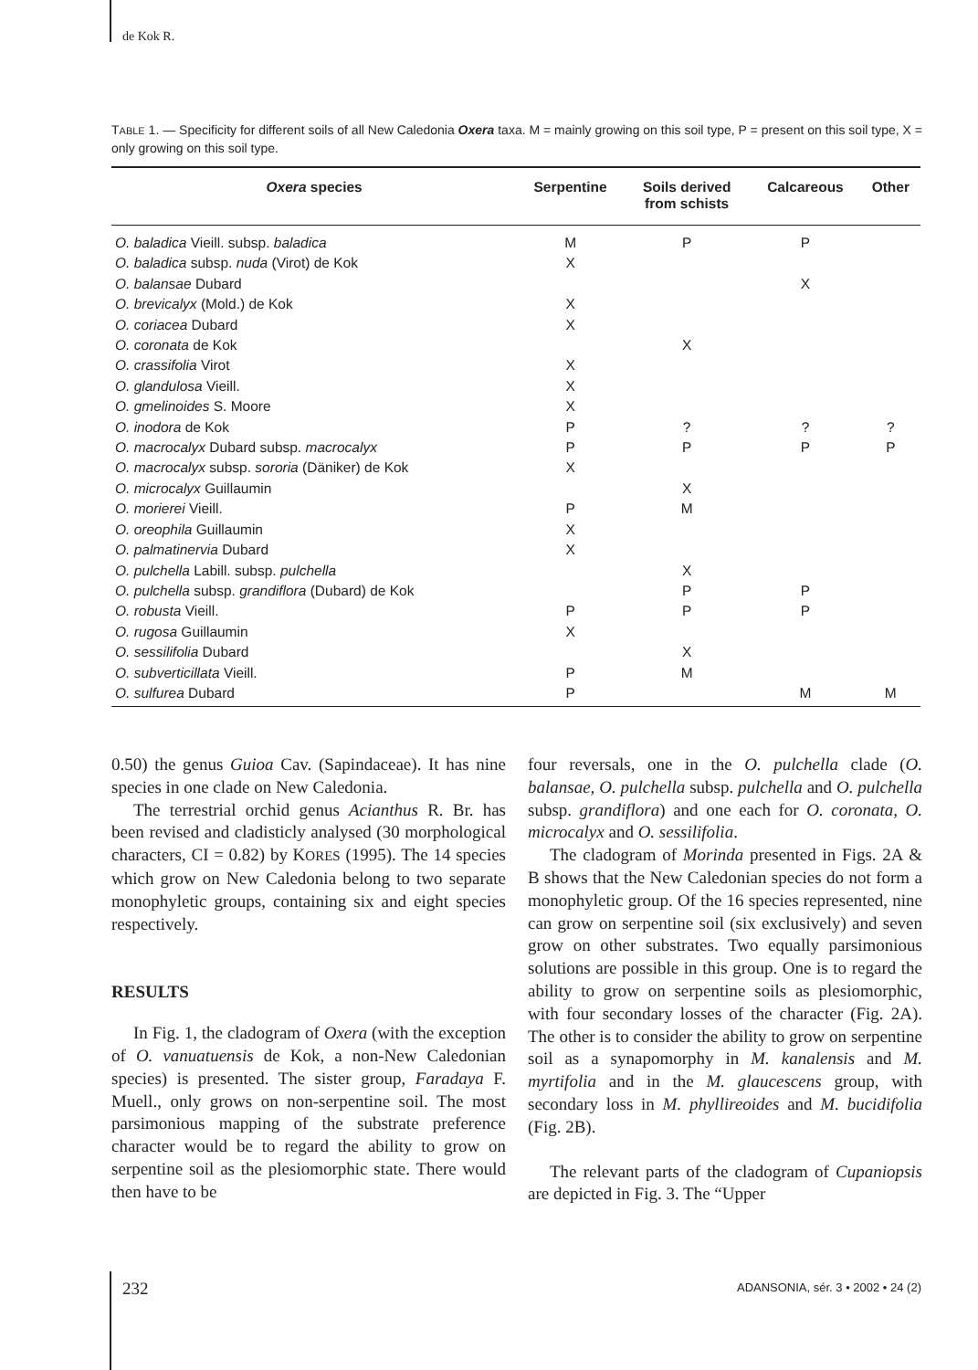de Kok R.
TABLE 1. — Specificity for different soils of all New Caledonia Oxera taxa. M = mainly growing on this soil type, P = present on this soil type, X = only growing on this soil type.
| Oxera species | Serpentine | Soils derived from schists | Calcareous | Other |
| --- | --- | --- | --- | --- |
| O. baladica Vieill. subsp. baladica | M | P | P | |
| O. baladica subsp. nuda (Virot) de Kok | X | | | |
| O. balansae Dubard | | | X | |
| O. brevicalyx (Mold.) de Kok | X | | | |
| O. coriacea Dubard | X | | | |
| O. coronata de Kok | | X | | |
| O. crassifolia Virot | X | | | |
| O. glandulosa Vieill. | X | | | |
| O. gmelinoides S. Moore | X | | | |
| O. inodora de Kok | P | ? | ? | ? |
| O. macrocalyx Dubard subsp. macrocalyx | P | P | P | P |
| O. macrocalyx subsp. sororia (Däniker) de Kok | X | | | |
| O. microcalyx Guillaumin | | X | | |
| O. morierei Vieill. | P | M | | |
| O. oreophila Guillaumin | X | | | |
| O. palmatinervia Dubard | X | | | |
| O. pulchella Labill. subsp. pulchella | | X | | |
| O. pulchella subsp. grandiflora (Dubard) de Kok | | P | P | |
| O. robusta Vieill. | P | P | P | |
| O. rugosa Guillaumin | X | | | |
| O. sessilifolia Dubard | | X | | |
| O. subverticillata Vieill. | P | M | | |
| O. sulfurea Dubard | P | | M | M |
0.50) the genus Guioa Cav. (Sapindaceae). It has nine species in one clade on New Caledonia.
The terrestrial orchid genus Acianthus R. Br. has been revised and cladisticly analysed (30 morphological characters, CI = 0.82) by KORES (1995). The 14 species which grow on New Caledonia belong to two separate monophyletic groups, containing six and eight species respectively.
RESULTS
In Fig. 1, the cladogram of Oxera (with the exception of O. vanuatuensis de Kok, a non-New Caledonian species) is presented. The sister group, Faradaya F. Muell., only grows on non-serpentine soil. The most parsimonious mapping of the substrate preference character would be to regard the ability to grow on serpentine soil as the plesiomorphic state. There would then have to be
four reversals, one in the O. pulchella clade (O. balansae, O. pulchella subsp. pulchella and O. pulchella subsp. grandiflora) and one each for O. coronata, O. microcalyx and O. sessilifolia.
The cladogram of Morinda presented in Figs. 2A & B shows that the New Caledonian species do not form a monophyletic group. Of the 16 species represented, nine can grow on serpentine soil (six exclusively) and seven grow on other substrates. Two equally parsimonious solutions are possible in this group. One is to regard the ability to grow on serpentine soils as plesiomorphic, with four secondary losses of the character (Fig. 2A). The other is to consider the ability to grow on serpentine soil as a synapomorphy in M. kanalensis and M. myrtifolia and in the M. glaucescens group, with secondary loss in M. phyllireoides and M. bucidifolia (Fig. 2B).
The relevant parts of the cladogram of Cupaniopsis are depicted in Fig. 3. The “Upper
232
ADANSONIA, sér. 3 • 2002 • 24 (2)